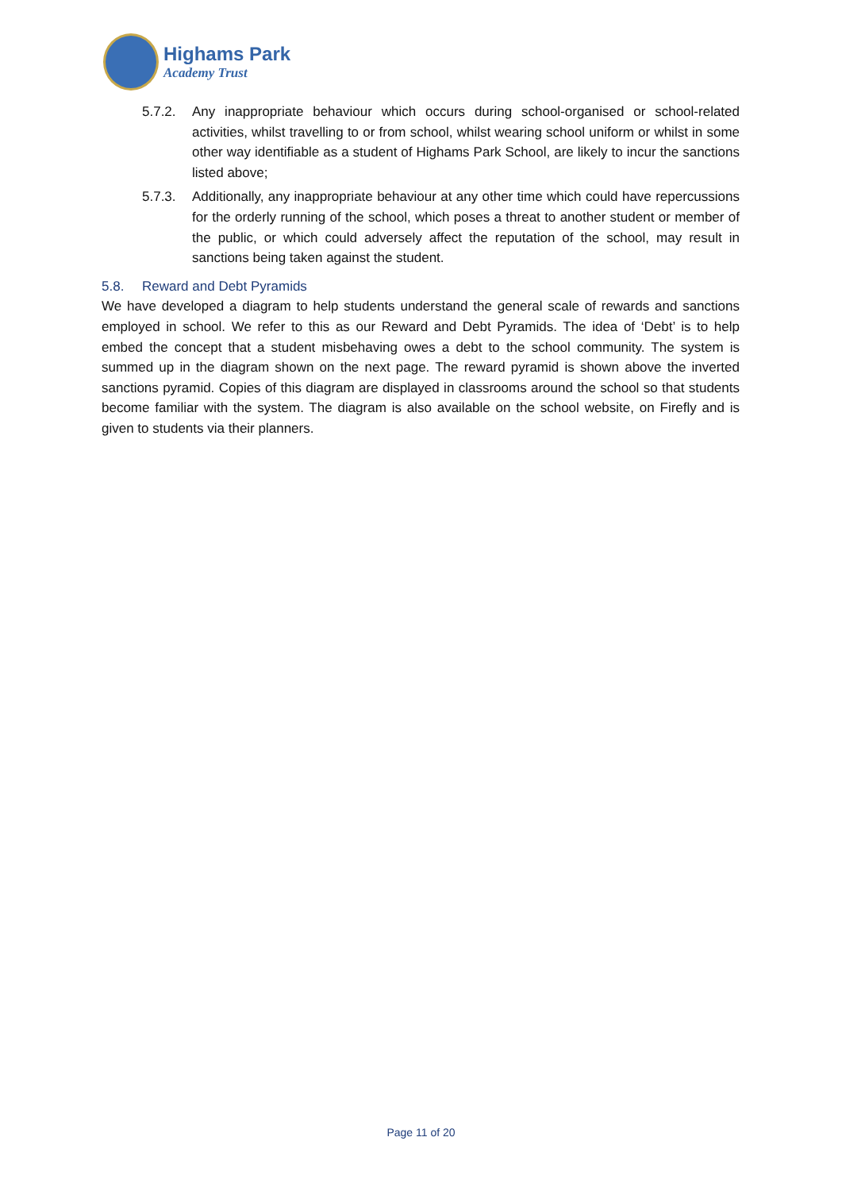Highams Park
Academy Trust
5.7.2. Any inappropriate behaviour which occurs during school-organised or school-related activities, whilst travelling to or from school, whilst wearing school uniform or whilst in some other way identifiable as a student of Highams Park School, are likely to incur the sanctions listed above;
5.7.3. Additionally, any inappropriate behaviour at any other time which could have repercussions for the orderly running of the school, which poses a threat to another student or member of the public, or which could adversely affect the reputation of the school, may result in sanctions being taken against the student.
5.8. Reward and Debt Pyramids
We have developed a diagram to help students understand the general scale of rewards and sanctions employed in school. We refer to this as our Reward and Debt Pyramids. The idea of ‘Debt’ is to help embed the concept that a student misbehaving owes a debt to the school community. The system is summed up in the diagram shown on the next page. The reward pyramid is shown above the inverted sanctions pyramid. Copies of this diagram are displayed in classrooms around the school so that students become familiar with the system. The diagram is also available on the school website, on Firefly and is given to students via their planners.
Page 11 of 20